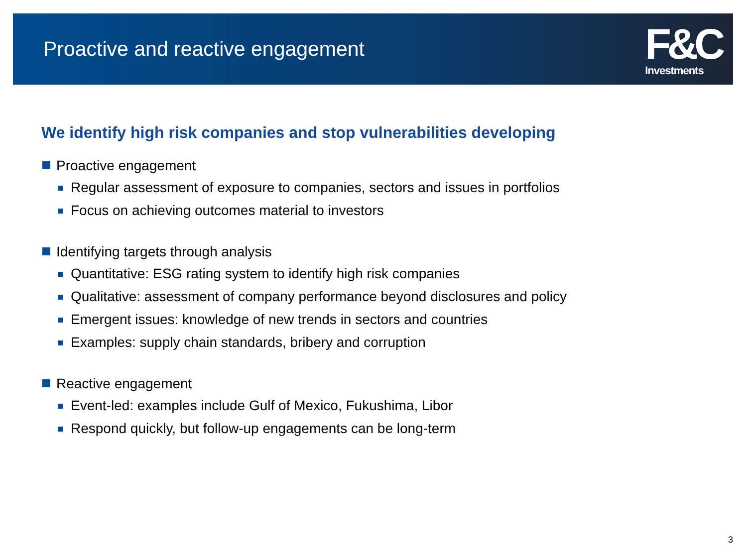Proactive and reactive engagement
F&C
Investments
We identify high risk companies and stop vulnerabilities developing
Proactive engagement
Regular assessment of exposure to companies, sectors and issues in portfolios
Focus on achieving outcomes material to investors
Identifying targets through analysis
Quantitative: ESG rating system to identify high risk companies
Qualitative: assessment of company performance beyond disclosures and policy
Emergent issues: knowledge of new trends in sectors and countries
Examples: supply chain standards, bribery and corruption
Reactive engagement
Event-led: examples include Gulf of Mexico, Fukushima, Libor
Respond quickly, but follow-up engagements can be long-term
3